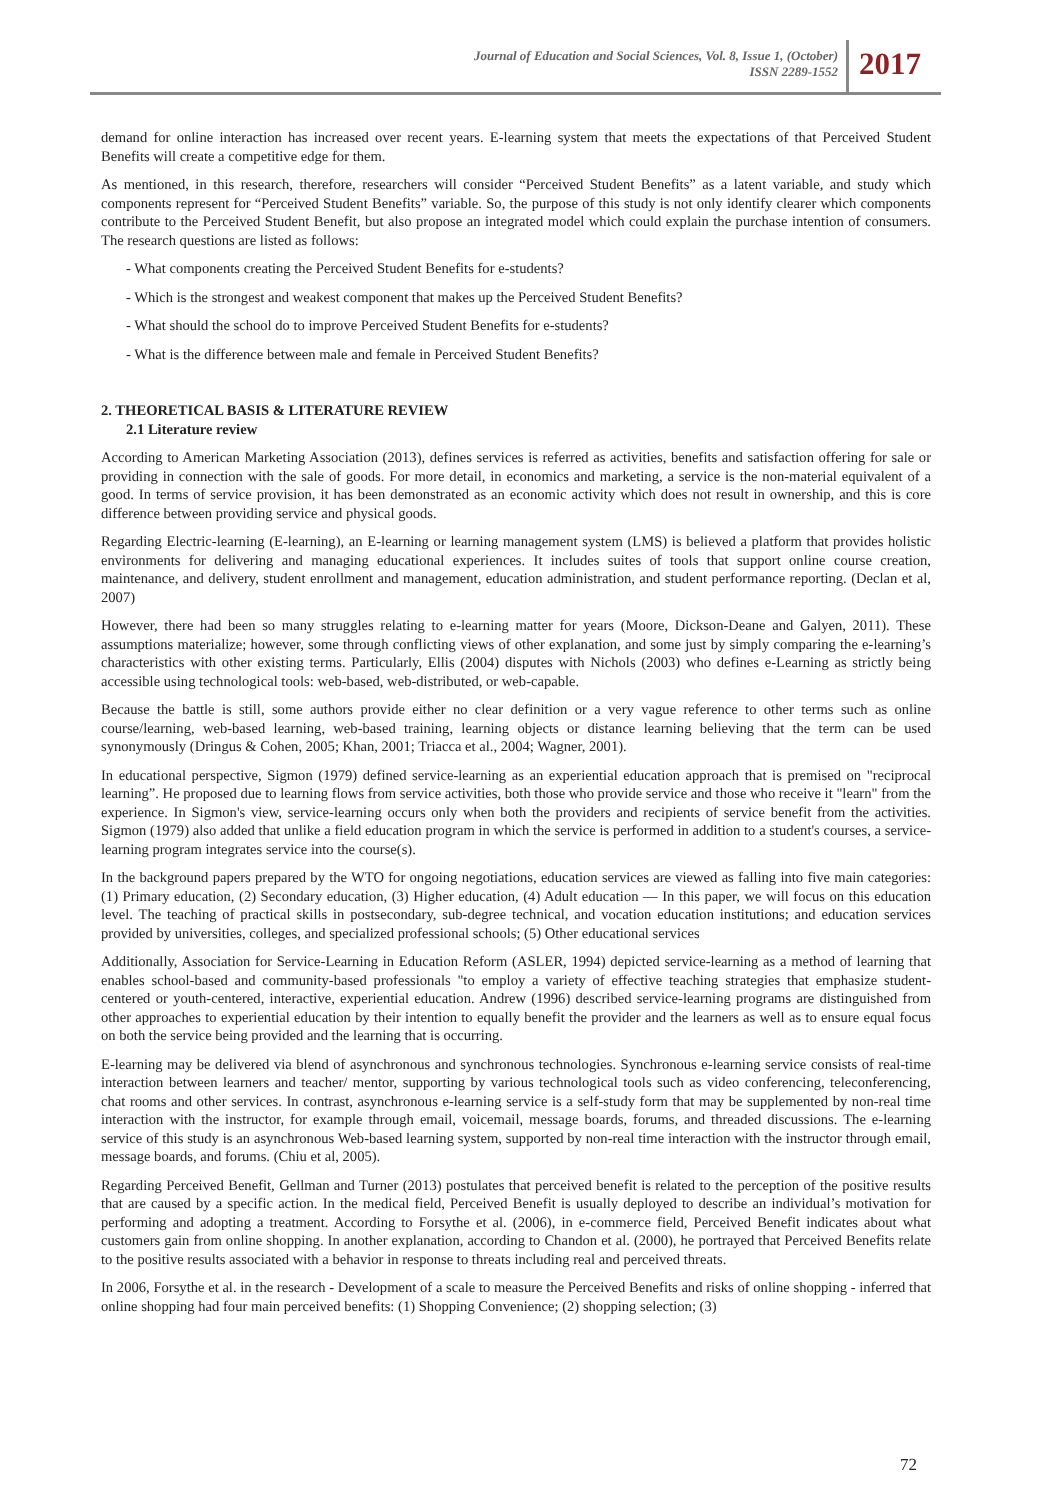Journal of Education and Social Sciences, Vol. 8, Issue 1, (October)
ISSN 2289-1552
2017
demand for online interaction has increased over recent years. E-learning system that meets the expectations of that Perceived Student Benefits will create a competitive edge for them.
As mentioned, in this research, therefore, researchers will consider “Perceived Student Benefits” as a latent variable, and study which components represent for “Perceived Student Benefits” variable. So, the purpose of this study is not only identify clearer which components contribute to the Perceived Student Benefit, but also propose an integrated model which could explain the purchase intention of consumers. The research questions are listed as follows:
- What components creating the Perceived Student Benefits for e-students?
- Which is the strongest and weakest component that makes up the Perceived Student Benefits?
- What should the school do to improve Perceived Student Benefits for e-students?
- What is the difference between male and female in Perceived Student Benefits?
2. THEORETICAL BASIS & LITERATURE REVIEW
2.1 Literature review
According to American Marketing Association (2013), defines services is referred as activities, benefits and satisfaction offering for sale or providing in connection with the sale of goods. For more detail, in economics and marketing, a service is the non-material equivalent of a good. In terms of service provision, it has been demonstrated as an economic activity which does not result in ownership, and this is core difference between providing service and physical goods.
Regarding Electric-learning (E-learning), an E-learning or learning management system (LMS) is believed a platform that provides holistic environments for delivering and managing educational experiences. It includes suites of tools that support online course creation, maintenance, and delivery, student enrollment and management, education administration, and student performance reporting. (Declan et al, 2007)
However, there had been so many struggles relating to e-learning matter for years (Moore, Dickson-Deane and Galyen, 2011). These assumptions materialize; however, some through conflicting views of other explanation, and some just by simply comparing the e-learning’s characteristics with other existing terms. Particularly, Ellis (2004) disputes with Nichols (2003) who defines e-Learning as strictly being accessible using technological tools: web-based, web-distributed, or web-capable.
Because the battle is still, some authors provide either no clear definition or a very vague reference to other terms such as online course/learning, web-based learning, web-based training, learning objects or distance learning believing that the term can be used synonymously (Dringus & Cohen, 2005; Khan, 2001; Triacca et al., 2004; Wagner, 2001).
In educational perspective, Sigmon (1979) defined service-learning as an experiential education approach that is premised on "reciprocal learning”. He proposed due to learning flows from service activities, both those who provide service and those who receive it "learn" from the experience. In Sigmon's view, service-learning occurs only when both the providers and recipients of service benefit from the activities. Sigmon (1979) also added that unlike a field education program in which the service is performed in addition to a student's courses, a service-learning program integrates service into the course(s).
In the background papers prepared by the WTO for ongoing negotiations, education services are viewed as falling into five main categories: (1) Primary education, (2) Secondary education, (3) Higher education, (4) Adult education — In this paper, we will focus on this education level. The teaching of practical skills in postsecondary, sub-degree technical, and vocation education institutions; and education services provided by universities, colleges, and specialized professional schools; (5) Other educational services
Additionally, Association for Service-Learning in Education Reform (ASLER, 1994) depicted service-learning as a method of learning that enables school-based and community-based professionals "to employ a variety of effective teaching strategies that emphasize student-centered or youth-centered, interactive, experiential education. Andrew (1996) described service-learning programs are distinguished from other approaches to experiential education by their intention to equally benefit the provider and the learners as well as to ensure equal focus on both the service being provided and the learning that is occurring.
E-learning may be delivered via blend of asynchronous and synchronous technologies. Synchronous e-learning service consists of real-time interaction between learners and teacher/ mentor, supporting by various technological tools such as video conferencing, teleconferencing, chat rooms and other services. In contrast, asynchronous e-learning service is a self-study form that may be supplemented by non-real time interaction with the instructor, for example through email, voicemail, message boards, forums, and threaded discussions. The e-learning service of this study is an asynchronous Web-based learning system, supported by non-real time interaction with the instructor through email, message boards, and forums. (Chiu et al, 2005).
Regarding Perceived Benefit, Gellman and Turner (2013) postulates that perceived benefit is related to the perception of the positive results that are caused by a specific action. In the medical field, Perceived Benefit is usually deployed to describe an individual’s motivation for performing and adopting a treatment. According to Forsythe et al. (2006), in e-commerce field, Perceived Benefit indicates about what customers gain from online shopping. In another explanation, according to Chandon et al. (2000), he portrayed that Perceived Benefits relate to the positive results associated with a behavior in response to threats including real and perceived threats.
In 2006, Forsythe et al. in the research - Development of a scale to measure the Perceived Benefits and risks of online shopping - inferred that online shopping had four main perceived benefits: (1) Shopping Convenience; (2) shopping selection; (3)
72